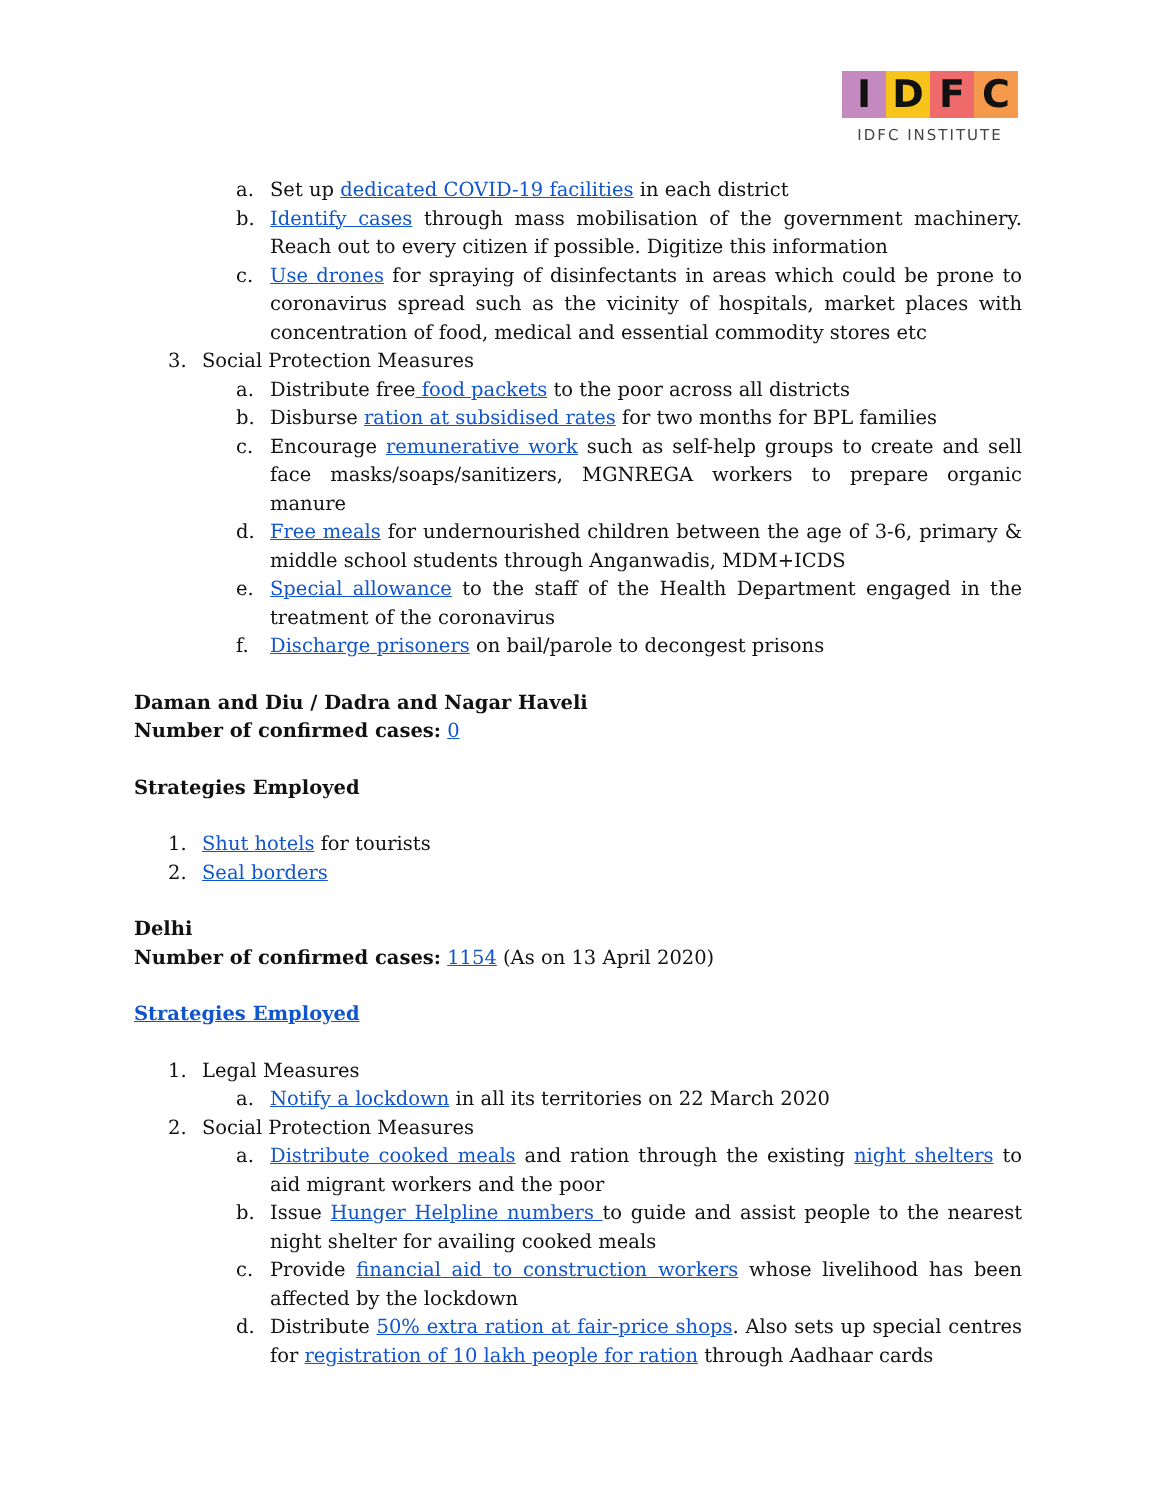IDFC
IDFC INSTITUTE
a. Set up dedicated COVID-19 facilities in each district
b. Identify cases through mass mobilisation of the government machinery. Reach out to every citizen if possible. Digitize this information
c. Use drones for spraying of disinfectants in areas which could be prone to coronavirus spread such as the vicinity of hospitals, market places with concentration of food, medical and essential commodity stores etc
3. Social Protection Measures
a. Distribute free food packets to the poor across all districts
b. Disburse ration at subsidised rates for two months for BPL families
c. Encourage remunerative work such as self-help groups to create and sell face masks/soaps/sanitizers, MGNREGA workers to prepare organic manure
d. Free meals for undernourished children between the age of 3-6, primary & middle school students through Anganwadis, MDM+ICDS
e. Special allowance to the staff of the Health Department engaged in the treatment of the coronavirus
f. Discharge prisoners on bail/parole to decongest prisons
Daman and Diu / Dadra and Nagar Haveli
Number of confirmed cases: 0
Strategies Employed
1. Shut hotels for tourists
2. Seal borders
Delhi
Number of confirmed cases: 1154 (As on 13 April 2020)
Strategies Employed
1. Legal Measures
a. Notify a lockdown in all its territories on 22 March 2020
2. Social Protection Measures
a. Distribute cooked meals and ration through the existing night shelters to aid migrant workers and the poor
b. Issue Hunger Helpline numbers to guide and assist people to the nearest night shelter for availing cooked meals
c. Provide financial aid to construction workers whose livelihood has been affected by the lockdown
d. Distribute 50% extra ration at fair-price shops. Also sets up special centres for registration of 10 lakh people for ration through Aadhaar cards